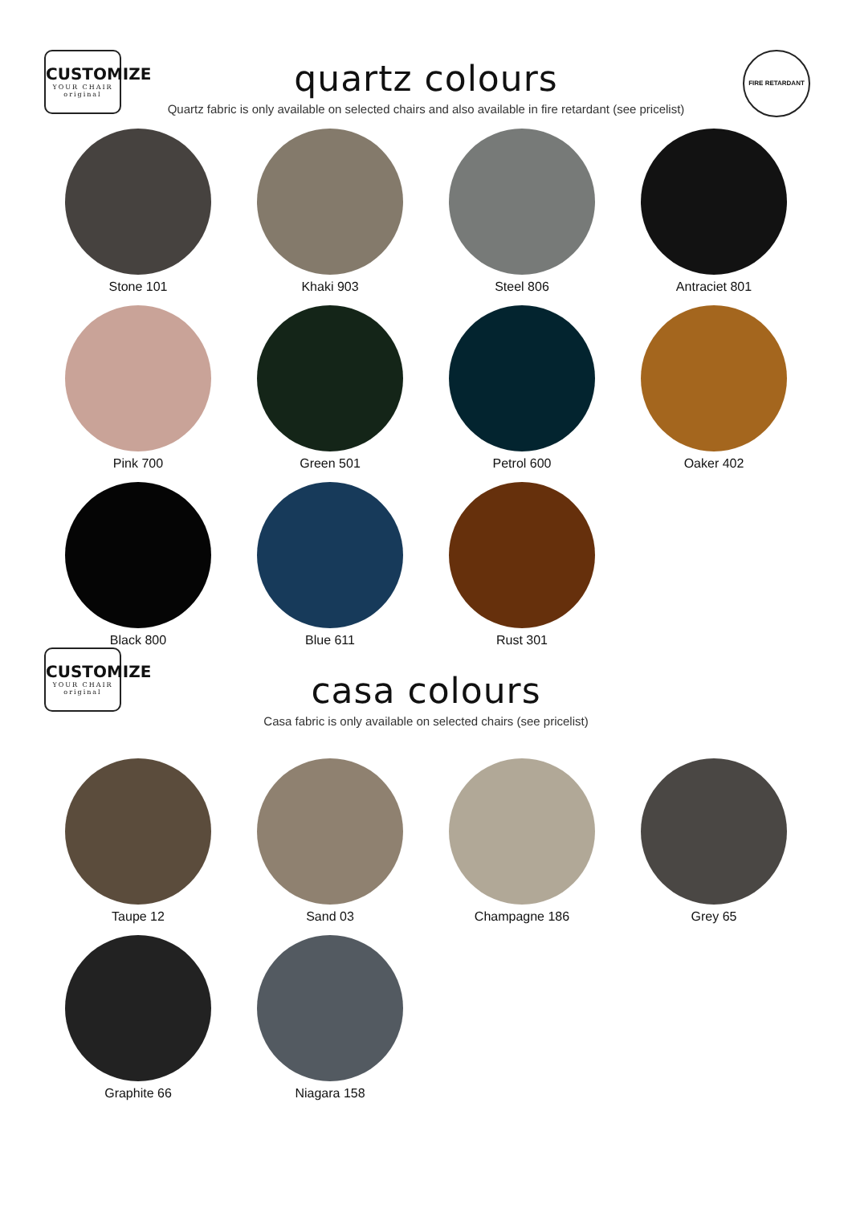CUSTOMIZE
YOUR CHAIR
original
quartz colours
Quartz fabric is only available on selected chairs and also available in fire retardant (see pricelist)
FIRE RETARDANT
Stone 101
Khaki 903
Steel 806
Antraciet 801
Pink 700
Green 501
Petrol 600
Oaker 402
Black 800
Blue 611
Rust 301
CUSTOMIZE
YOUR CHAIR
original
casa colours
Casa fabric is only available on selected chairs (see pricelist)
Taupe 12
Sand 03
Champagne 186
Grey 65
Graphite 66
Niagara 158